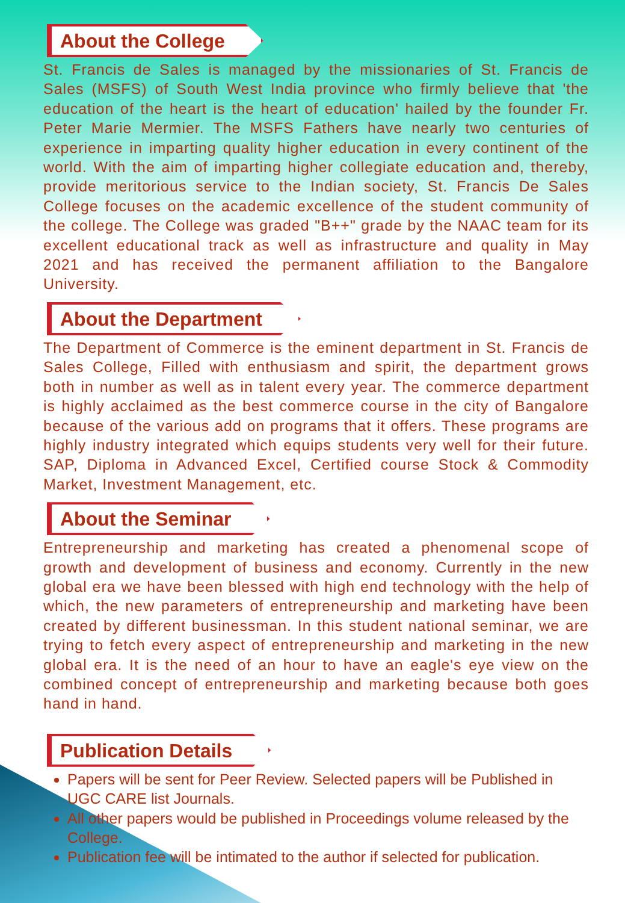About the College
St. Francis de Sales is managed by the missionaries of St. Francis de Sales (MSFS) of South West India province who firmly believe that 'the education of the heart is the heart of education' hailed by the founder Fr. Peter Marie Mermier. The MSFS Fathers have nearly two centuries of experience in imparting quality higher education in every continent of the world. With the aim of imparting higher collegiate education and, thereby, provide meritorious service to the Indian society, St. Francis De Sales College focuses on the academic excellence of the student community of the college. The College was graded "B++" grade by the NAAC team for its excellent educational track as well as infrastructure and quality in May 2021 and has received the permanent affiliation to the Bangalore University.
About the Department
The Department of Commerce is the eminent department in St. Francis de Sales College, Filled with enthusiasm and spirit, the department grows both in number as well as in talent every year. The commerce department is highly acclaimed as the best commerce course in the city of Bangalore because of the various add on programs that it offers. These programs are highly industry integrated which equips students very well for their future. SAP, Diploma in Advanced Excel, Certified course Stock & Commodity Market, Investment Management, etc.
About the Seminar
Entrepreneurship and marketing has created a phenomenal scope of growth and development of business and economy. Currently in the new global era we have been blessed with high end technology with the help of which, the new parameters of entrepreneurship and marketing have been created by different businessman. In this student national seminar, we are trying to fetch every aspect of entrepreneurship and marketing in the new global era. It is the need of an hour to have an eagle's eye view on the combined concept of entrepreneurship and marketing because both goes hand in hand.
Publication Details
Papers will be sent for Peer Review. Selected papers will be Published in UGC CARE list Journals.
All other papers would be published in Proceedings volume released by the College.
Publication fee will be intimated to the author if selected for publication.